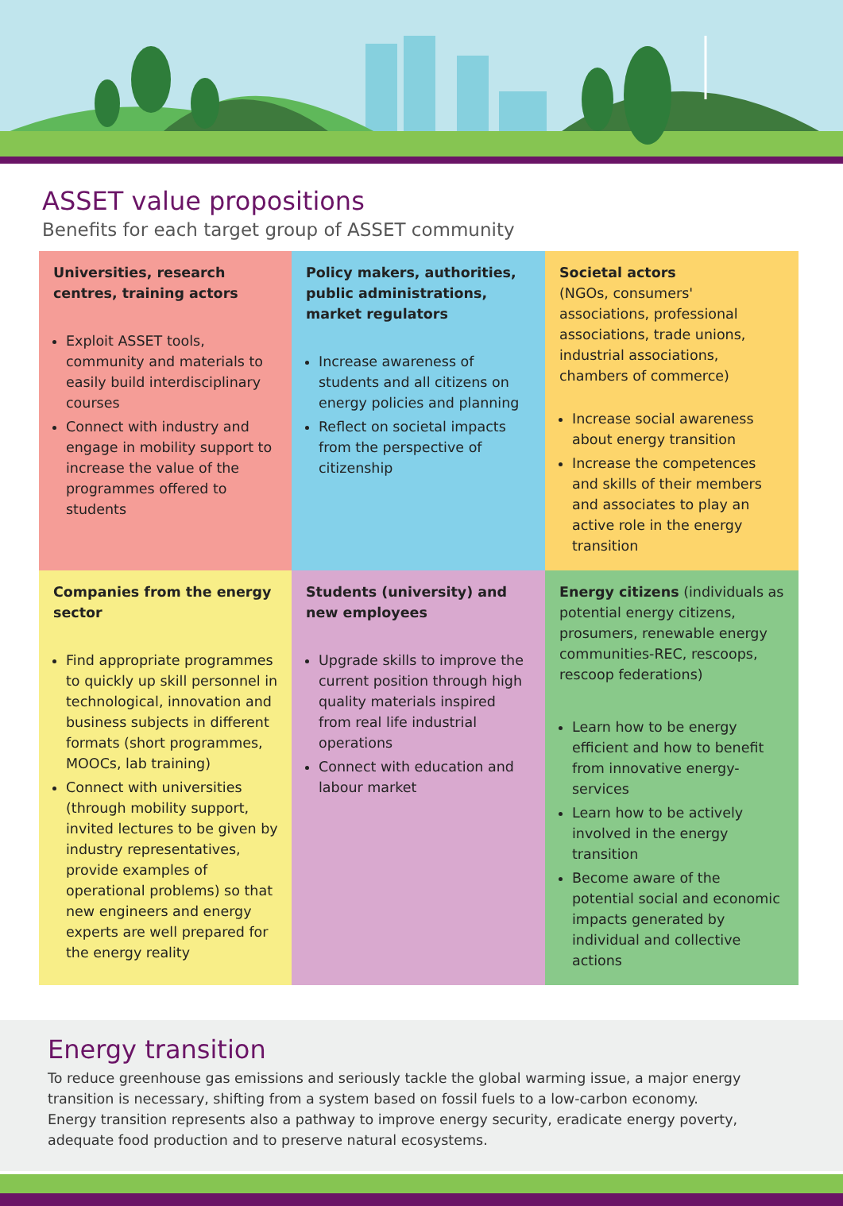ASSET value propositions
Benefits for each target group of ASSET community
Universities, research centres, training actors
Exploit ASSET tools, community and materials to easily build interdisciplinary courses
Connect with industry and engage in mobility support to increase the value of the programmes offered to students
Policy makers, authorities, public administrations, market regulators
Increase awareness of students and all citizens on energy policies and planning
Reflect on societal impacts from the perspective of citizenship
Societal actors
(NGOs, consumers' associations, professional associations, trade unions, industrial associations, chambers of commerce)
Increase social awareness about energy transition
Increase the competences and skills of their members and associates to play an active role in the energy transition
Companies from the energy sector
Find appropriate programmes to quickly up skill personnel in technological, innovation and business subjects in different formats (short programmes, MOOCs, lab training)
Connect with universities (through mobility support, invited lectures to be given by industry representatives, provide examples of operational problems) so that new engineers and energy experts are well prepared for the energy reality
Students (university) and new employees
Upgrade skills to improve the current position through high quality materials inspired from real life industrial operations
Connect with education and labour market
Energy citizens (individuals as potential energy citizens, prosumers, renewable energy communities-REC, rescoops, rescoop federations)
Learn how to be energy efficient and how to benefit from innovative energy-services
Learn how to be actively involved in the energy transition
Become aware of the potential social and economic impacts generated by individual and collective actions
Energy transition
To reduce greenhouse gas emissions and seriously tackle the global warming issue, a major energy transition is necessary, shifting from a system based on fossil fuels to a low-carbon economy.
Energy transition represents also a pathway to improve energy security, eradicate energy poverty, adequate food production and to preserve natural ecosystems.